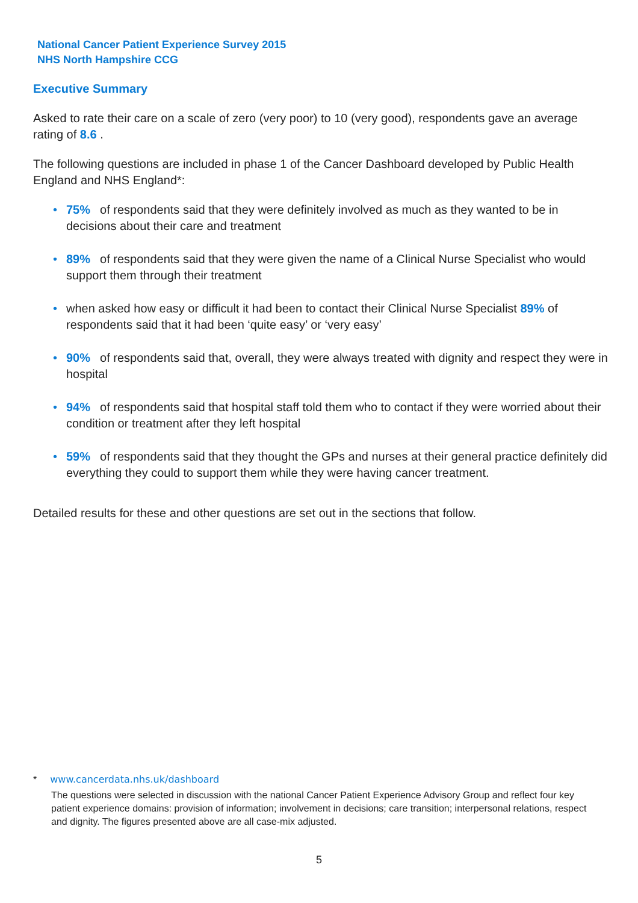National Cancer Patient Experience Survey 2015
NHS North Hampshire CCG
Executive Summary
Asked to rate their care on a scale of zero (very poor) to 10 (very good), respondents gave an average rating of 8.6 .
The following questions are included in phase 1 of the Cancer Dashboard developed by Public Health England and NHS England*:
• 75% of respondents said that they were definitely involved as much as they wanted to be in decisions about their care and treatment
• 89% of respondents said that they were given the name of a Clinical Nurse Specialist who would support them through their treatment
• when asked how easy or difficult it had been to contact their Clinical Nurse Specialist 89% of respondents said that it had been ‘quite easy’ or ‘very easy’
• 90% of respondents said that, overall, they were always treated with dignity and respect they were in hospital
• 94% of respondents said that hospital staff told them who to contact if they were worried about their condition or treatment after they left hospital
• 59% of respondents said that they thought the GPs and nurses at their general practice definitely did everything they could to support them while they were having cancer treatment.
Detailed results for these and other questions are set out in the sections that follow.
* www.cancerdata.nhs.uk/dashboard
The questions were selected in discussion with the national Cancer Patient Experience Advisory Group and reflect four key patient experience domains: provision of information; involvement in decisions; care transition; interpersonal relations, respect and dignity. The figures presented above are all case-mix adjusted.
5